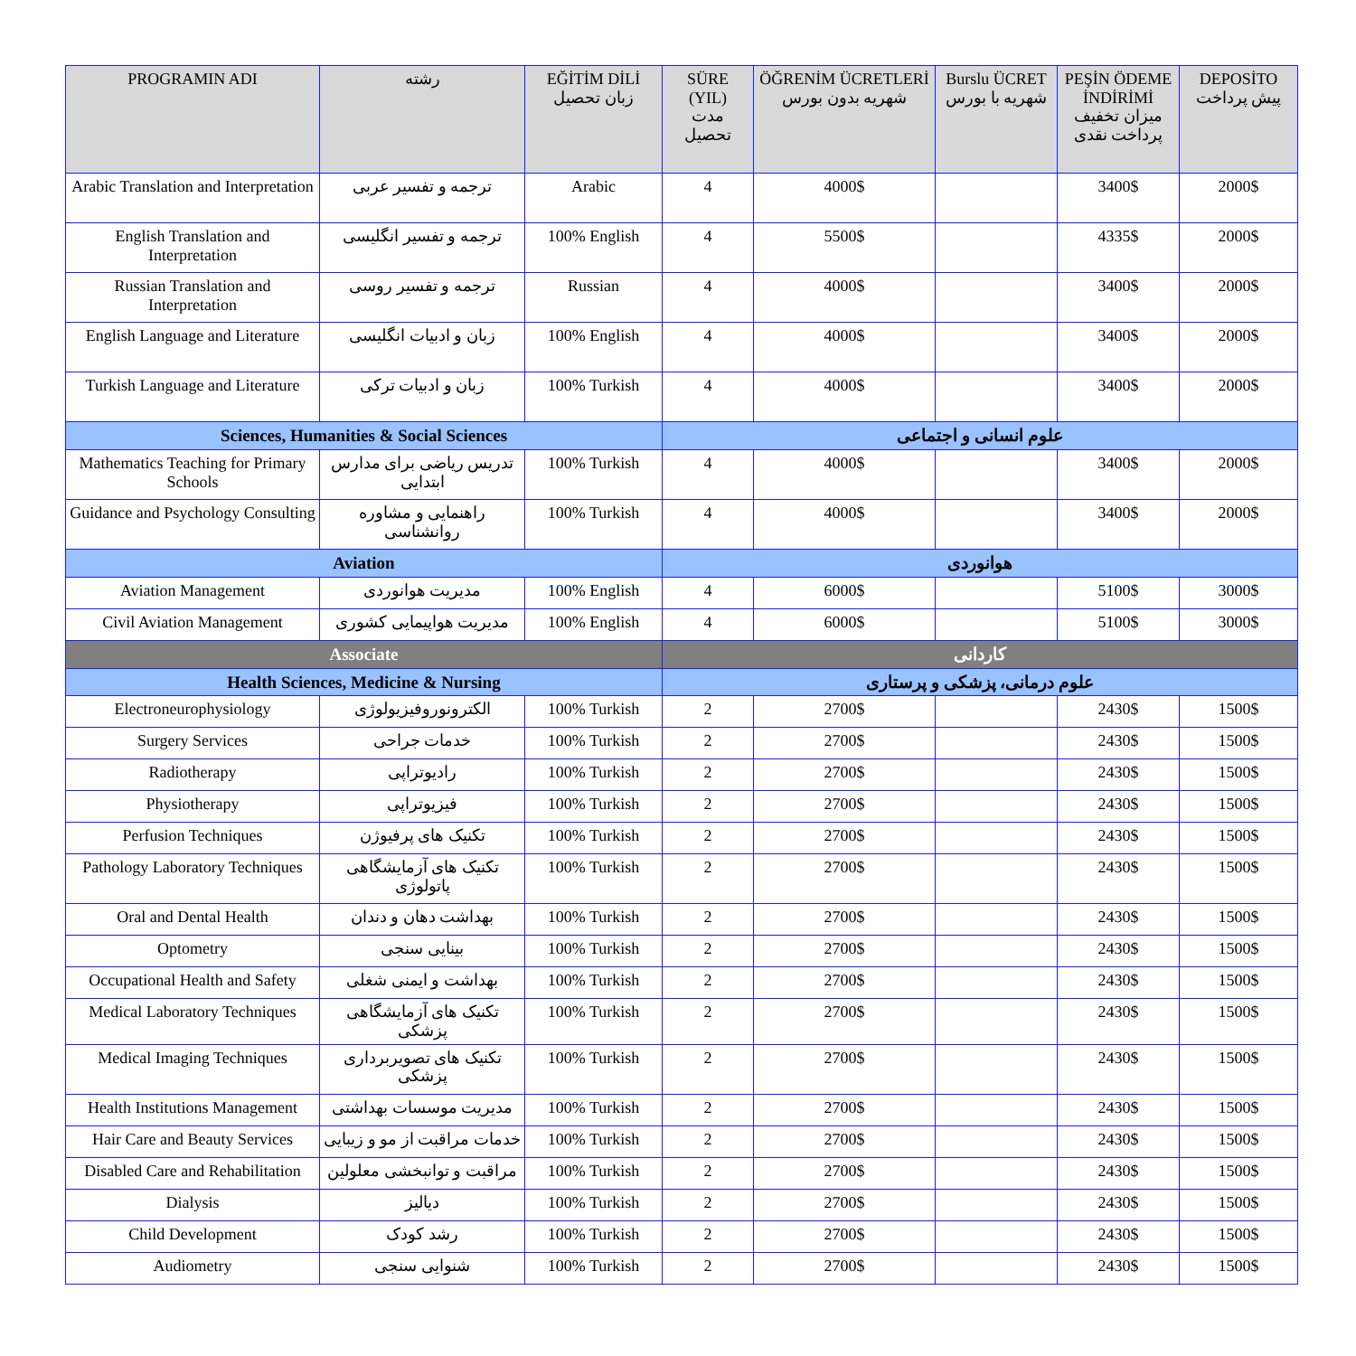| PROGRAMIN ADI | رشته | EĞİTİM DİLİ زبان تحصیل | SÜRE (YIL) مدت تحصیل | ÖĞRENİM ÜCRETLERİ شهریه بدون بورس | Burslu ÜCRET شهریه با بورس | PEŞİN ÖDEME İNDİRİMİ میزان تخفیف پرداخت نقدی | DEPOSİTO پیش پرداخت |
| --- | --- | --- | --- | --- | --- | --- | --- |
| Arabic Translation and Interpretation | ترجمه و تفسیر عربی | Arabic | 4 | 4000$ | | 3400$ | 2000$ |
| English Translation and Interpretation | ترجمه و تفسیر انگلیسی | 100% English | 4 | 5500$ | | 4335$ | 2000$ |
| Russian Translation and Interpretation | ترجمه و تفسیر روسی | Russian | 4 | 4000$ | | 3400$ | 2000$ |
| English Language and Literature | زبان و ادبیات انگلیسی | 100% English | 4 | 4000$ | | 3400$ | 2000$ |
| Turkish Language and Literature | زبان و ادبیات ترکی | 100% Turkish | 4 | 4000$ | | 3400$ | 2000$ |
| Sciences, Humanities & Social Sciences | | | علوم انسانی و اجتماعی | | | | |
| Mathematics Teaching for Primary Schools | تدریس ریاضی برای مدارس ابتدایی | 100% Turkish | 4 | 4000$ | | 3400$ | 2000$ |
| Guidance and Psychology Consulting | راهنمایی و مشاوره روانشناسی | 100% Turkish | 4 | 4000$ | | 3400$ | 2000$ |
| Aviation | | | هوانوردی | | | | |
| Aviation Management | مدیریت هوانوردی | 100% English | 4 | 6000$ | | 5100$ | 3000$ |
| Civil Aviation Management | مدیریت هواپیمایی کشوری | 100% English | 4 | 6000$ | | 5100$ | 3000$ |
| Associate | | | کاردانی | | | | |
| Health Sciences, Medicine & Nursing | | | علوم درمانی، پزشکی و پرستاری | | | | |
| Electroneurophysiology | الکترونوروفیزیولوژی | 100% Turkish | 2 | 2700$ | | 2430$ | 1500$ |
| Surgery Services | خدمات جراحی | 100% Turkish | 2 | 2700$ | | 2430$ | 1500$ |
| Radiotherapy | رادیوتراپی | 100% Turkish | 2 | 2700$ | | 2430$ | 1500$ |
| Physiotherapy | فیزیوتراپی | 100% Turkish | 2 | 2700$ | | 2430$ | 1500$ |
| Perfusion Techniques | تکنیک های پرفیوژن | 100% Turkish | 2 | 2700$ | | 2430$ | 1500$ |
| Pathology Laboratory Techniques | تکنیک های آزمایشگاهی پاتولوژی | 100% Turkish | 2 | 2700$ | | 2430$ | 1500$ |
| Oral and Dental Health | بهداشت دهان و دندان | 100% Turkish | 2 | 2700$ | | 2430$ | 1500$ |
| Optometry | بینایی سنجی | 100% Turkish | 2 | 2700$ | | 2430$ | 1500$ |
| Occupational Health and Safety | بهداشت و ایمنی شغلی | 100% Turkish | 2 | 2700$ | | 2430$ | 1500$ |
| Medical Laboratory Techniques | تکنیک های آزمایشگاهی پزشکی | 100% Turkish | 2 | 2700$ | | 2430$ | 1500$ |
| Medical Imaging Techniques | تکنیک های تصویربرداری پزشکی | 100% Turkish | 2 | 2700$ | | 2430$ | 1500$ |
| Health Institutions Management | مدیریت موسسات بهداشتی | 100% Turkish | 2 | 2700$ | | 2430$ | 1500$ |
| Hair Care and Beauty Services | خدمات مراقبت از مو و زیبایی | 100% Turkish | 2 | 2700$ | | 2430$ | 1500$ |
| Disabled Care and Rehabilitation | مراقبت و توانبخشی معلولین | 100% Turkish | 2 | 2700$ | | 2430$ | 1500$ |
| Dialysis | دیالیز | 100% Turkish | 2 | 2700$ | | 2430$ | 1500$ |
| Child Development | رشد کودک | 100% Turkish | 2 | 2700$ | | 2430$ | 1500$ |
| Audiometry | شنوایی سنجی | 100% Turkish | 2 | 2700$ | | 2430$ | 1500$ |